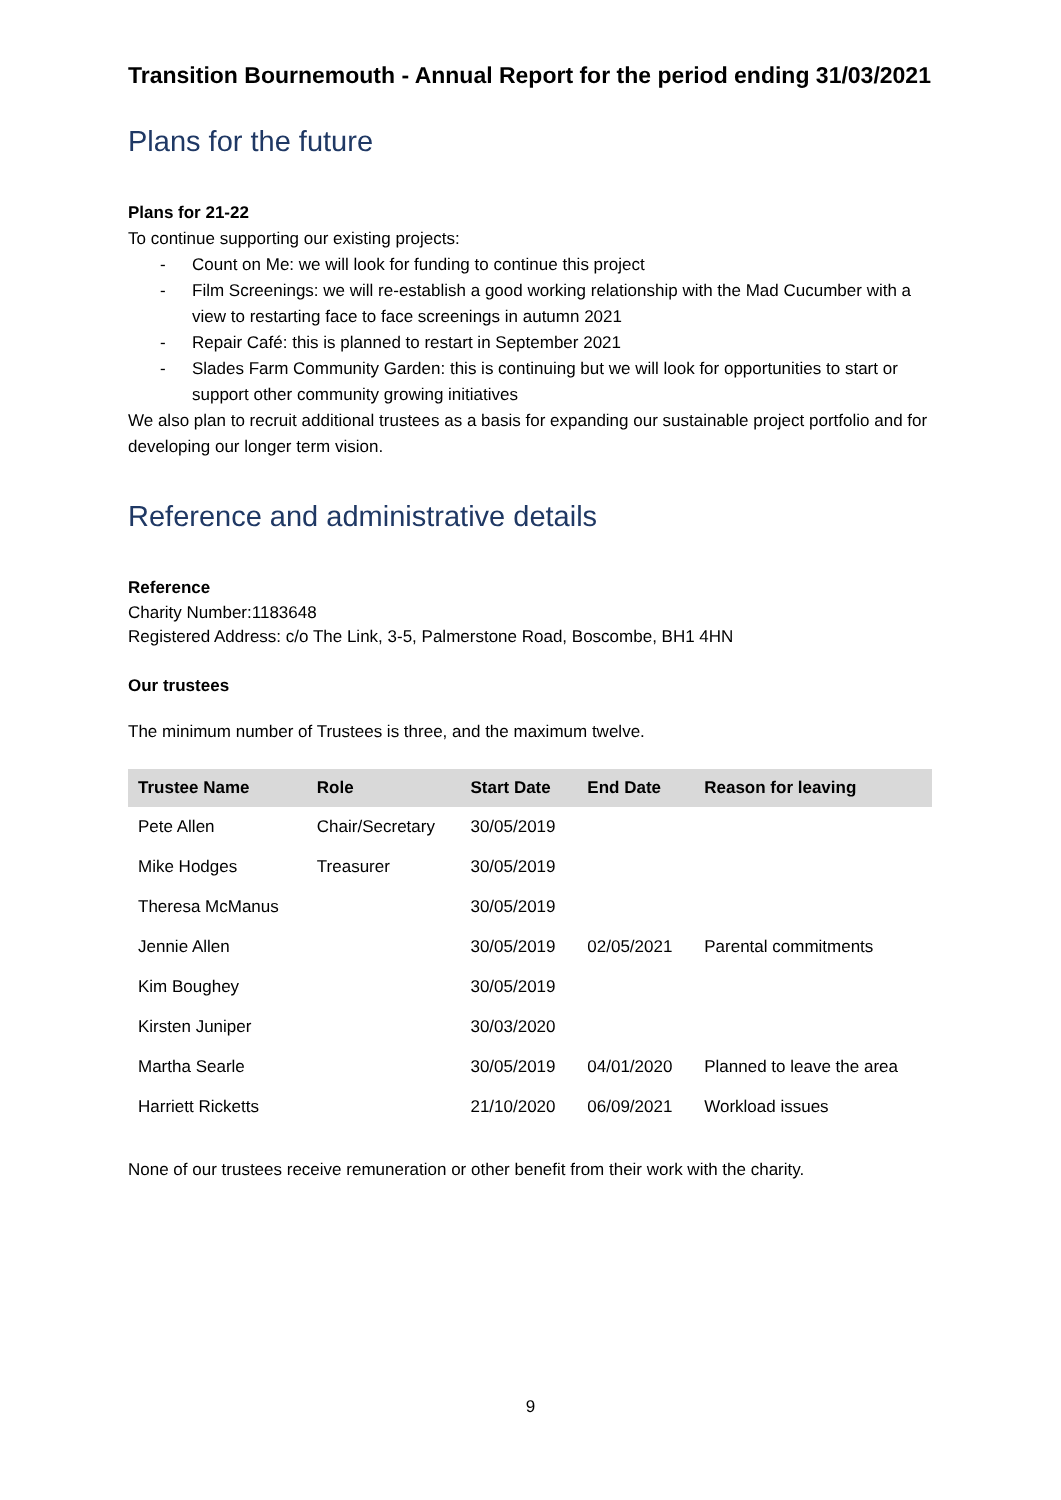Transition Bournemouth - Annual Report for the period ending 31/03/2021
Plans for the future
Plans for 21-22
To continue supporting our existing projects:
- Count on Me: we will look for funding to continue this project
- Film Screenings: we will re-establish a good working relationship with the Mad Cucumber with a view to restarting face to face screenings in autumn 2021
- Repair Café: this is planned to restart in September 2021
- Slades Farm Community Garden: this is continuing but we will look for opportunities to start or support other community growing initiatives
We also plan to recruit additional trustees as a basis for expanding our sustainable project portfolio and for developing our longer term vision.
Reference and administrative details
Reference
Charity Number:1183648
Registered Address: c/o The Link, 3-5, Palmerstone Road, Boscombe, BH1 4HN
Our trustees
The minimum number of Trustees is three, and the maximum twelve.
| Trustee Name | Role | Start Date | End Date | Reason for leaving |
| --- | --- | --- | --- | --- |
| Pete Allen | Chair/Secretary | 30/05/2019 | | |
| Mike Hodges | Treasurer | 30/05/2019 | | |
| Theresa McManus | | 30/05/2019 | | |
| Jennie Allen | | 30/05/2019 | 02/05/2021 | Parental commitments |
| Kim Boughey | | 30/05/2019 | | |
| Kirsten Juniper | | 30/03/2020 | | |
| Martha Searle | | 30/05/2019 | 04/01/2020 | Planned to leave the area |
| Harriett Ricketts | | 21/10/2020 | 06/09/2021 | Workload issues |
None of our trustees receive remuneration or other benefit from their work with the charity.
9